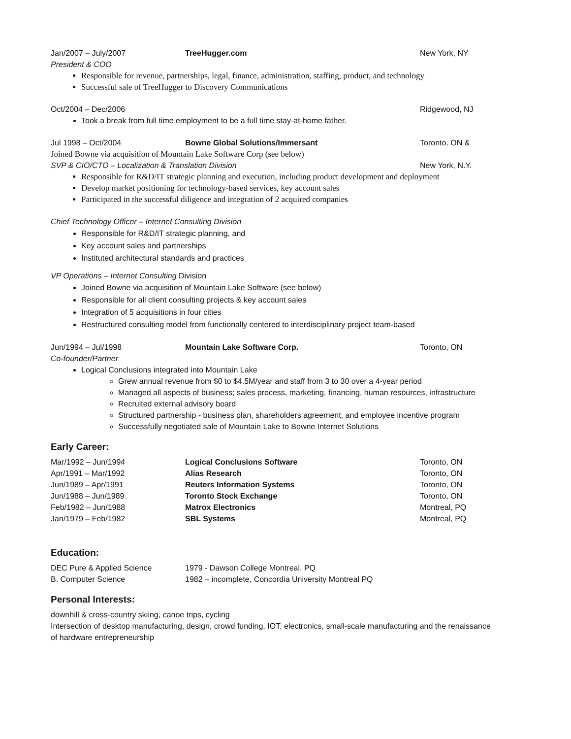Jan/2007 – July/2007 TreeHugger.com New York, NY
President & COO
Responsible for revenue, partnerships, legal, finance, administration, staffing, product, and technology
Successful sale of TreeHugger to Discovery Communications
Oct/2004 – Dec/2006 Ridgewood, NJ
Took a break from full time employment to be a full time stay-at-home father.
Jul 1998 – Oct/2004 Bowne Global Solutions/Immersant Toronto, ON &
Joined Bowne via acquisition of Mountain Lake Software Corp (see below)
SVP & CIO/CTO – Localization & Translation Division New York, N.Y.
Responsible for R&D/IT strategic planning and execution, including product development and deployment
Develop market positioning for technology-based services, key account sales
Participated in the successful diligence and integration of 2 acquired companies
Chief Technology Officer – Internet Consulting Division
Responsible for R&D/IT strategic planning, and
Key account sales and partnerships
Instituted architectural standards and practices
VP Operations – Internet Consulting Division
Joined Bowne via acquisition of Mountain Lake Software (see below)
Responsible for all client consulting projects & key account sales
Integration of 5 acquisitions in four cities
Restructured consulting model from functionally centered to interdisciplinary project team-based
Jun/1994 – Jul/1998 Mountain Lake Software Corp. Toronto, ON
Co-founder/Partner
Logical Conclusions integrated into Mountain Lake
Grew annual revenue from $0 to $4.5M/year and staff from 3 to 30 over a 4-year period
Managed all aspects of business; sales process, marketing, financing, human resources, infrastructure
Recruited external advisory board
Structured partnership - business plan, shareholders agreement, and employee incentive program
Successfully negotiated sale of Mountain Lake to Bowne Internet Solutions
Early Career:
Mar/1992 – Jun/1994 Logical Conclusions Software Toronto, ON
Apr/1991 – Mar/1992 Alias Research Toronto, ON
Jun/1989 – Apr/1991 Reuters Information Systems Toronto, ON
Jun/1988 – Jun/1989 Toronto Stock Exchange Toronto, ON
Feb/1982 – Jun/1988 Matrox Electronics Montreal, PQ
Jan/1979 – Feb/1982 SBL Systems Montreal, PQ
Education:
DEC Pure & Applied Science 1979 - Dawson College Montreal, PQ
B. Computer Science 1982 – incomplete, Concordia University Montreal PQ
Personal Interests:
downhill & cross-country skiing, canoe trips, cycling
Intersection of desktop manufacturing, design, crowd funding, IOT, electronics, small-scale manufacturing and the renaissance of hardware entrepreneurship